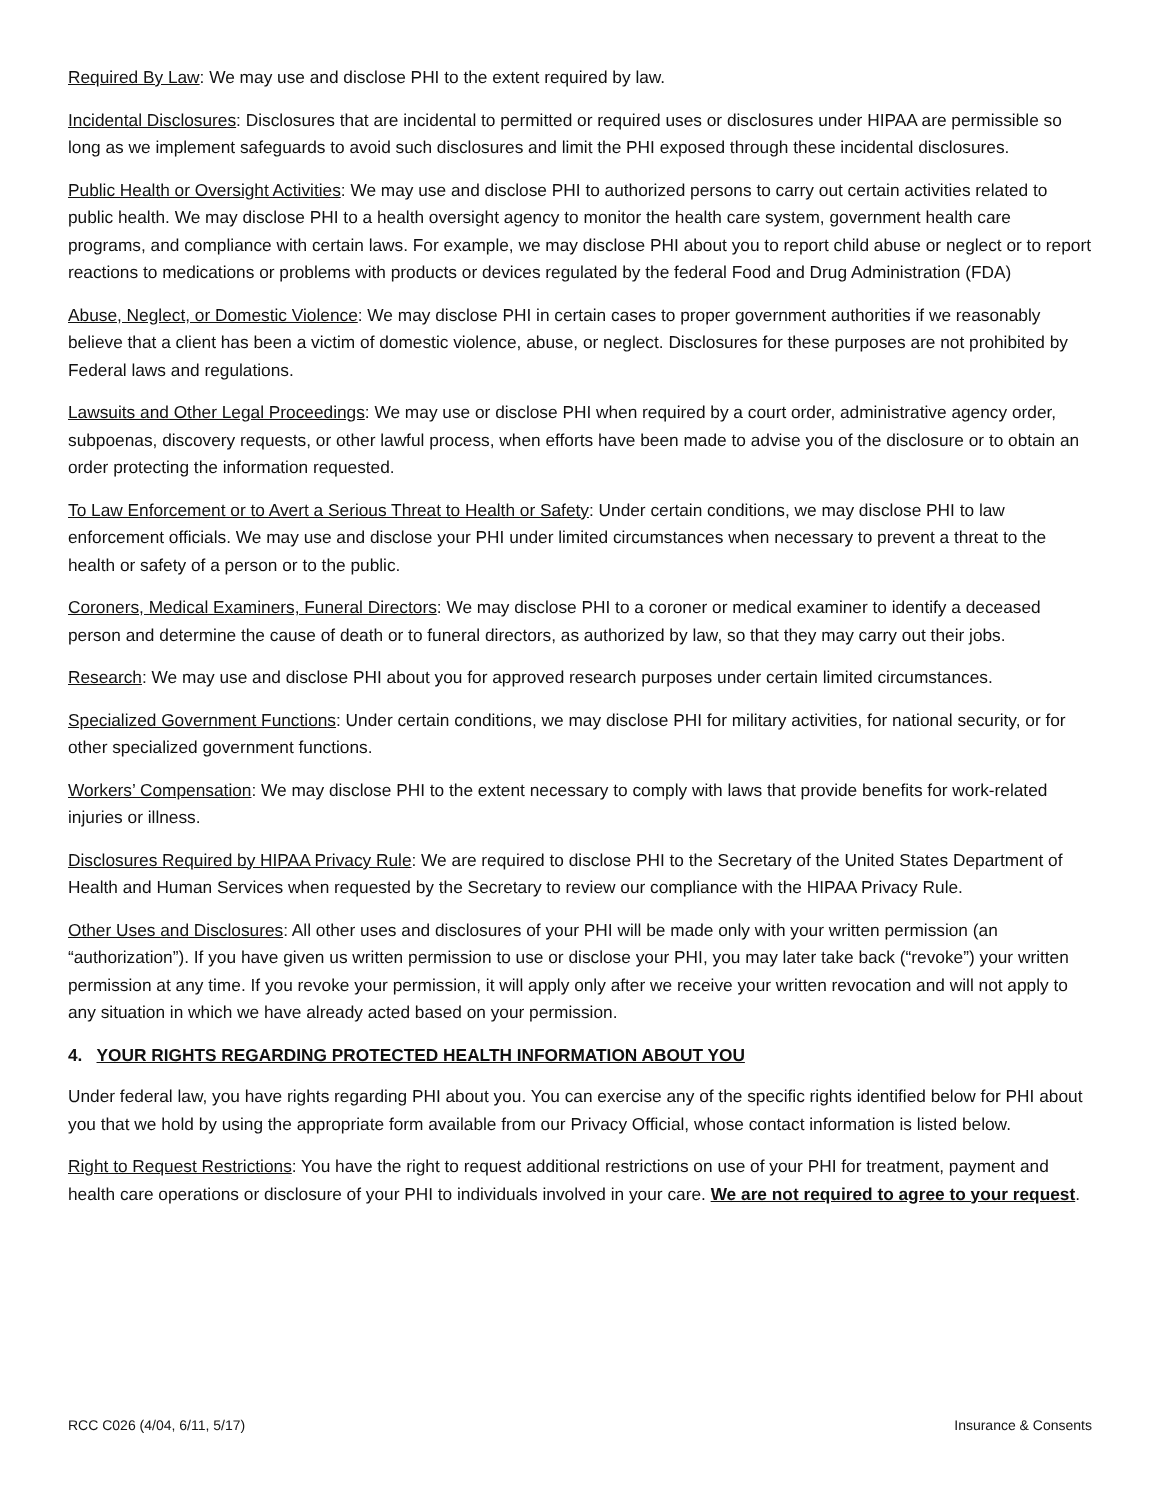Required By Law: We may use and disclose PHI to the extent required by law.
Incidental Disclosures: Disclosures that are incidental to permitted or required uses or disclosures under HIPAA are permissible so long as we implement safeguards to avoid such disclosures and limit the PHI exposed through these incidental disclosures.
Public Health or Oversight Activities: We may use and disclose PHI to authorized persons to carry out certain activities related to public health. We may disclose PHI to a health oversight agency to monitor the health care system, government health care programs, and compliance with certain laws. For example, we may disclose PHI about you to report child abuse or neglect or to report reactions to medications or problems with products or devices regulated by the federal Food and Drug Administration (FDA)
Abuse, Neglect, or Domestic Violence: We may disclose PHI in certain cases to proper government authorities if we reasonably believe that a client has been a victim of domestic violence, abuse, or neglect. Disclosures for these purposes are not prohibited by Federal laws and regulations.
Lawsuits and Other Legal Proceedings: We may use or disclose PHI when required by a court order, administrative agency order, subpoenas, discovery requests, or other lawful process, when efforts have been made to advise you of the disclosure or to obtain an order protecting the information requested.
To Law Enforcement or to Avert a Serious Threat to Health or Safety: Under certain conditions, we may disclose PHI to law enforcement officials. We may use and disclose your PHI under limited circumstances when necessary to prevent a threat to the health or safety of a person or to the public.
Coroners, Medical Examiners, Funeral Directors: We may disclose PHI to a coroner or medical examiner to identify a deceased person and determine the cause of death or to funeral directors, as authorized by law, so that they may carry out their jobs.
Research: We may use and disclose PHI about you for approved research purposes under certain limited circumstances.
Specialized Government Functions: Under certain conditions, we may disclose PHI for military activities, for national security, or for other specialized government functions.
Workers’ Compensation: We may disclose PHI to the extent necessary to comply with laws that provide benefits for work-related injuries or illness.
Disclosures Required by HIPAA Privacy Rule: We are required to disclose PHI to the Secretary of the United States Department of Health and Human Services when requested by the Secretary to review our compliance with the HIPAA Privacy Rule.
Other Uses and Disclosures: All other uses and disclosures of your PHI will be made only with your written permission (an “authorization”). If you have given us written permission to use or disclose your PHI, you may later take back (“revoke”) your written permission at any time. If you revoke your permission, it will apply only after we receive your written revocation and will not apply to any situation in which we have already acted based on your permission.
4. YOUR RIGHTS REGARDING PROTECTED HEALTH INFORMATION ABOUT YOU
Under federal law, you have rights regarding PHI about you. You can exercise any of the specific rights identified below for PHI about you that we hold by using the appropriate form available from our Privacy Official, whose contact information is listed below.
Right to Request Restrictions: You have the right to request additional restrictions on use of your PHI for treatment, payment and health care operations or disclosure of your PHI to individuals involved in your care. We are not required to agree to your request.
RCC C026 (4/04, 6/11, 5/17) Insurance & Consents